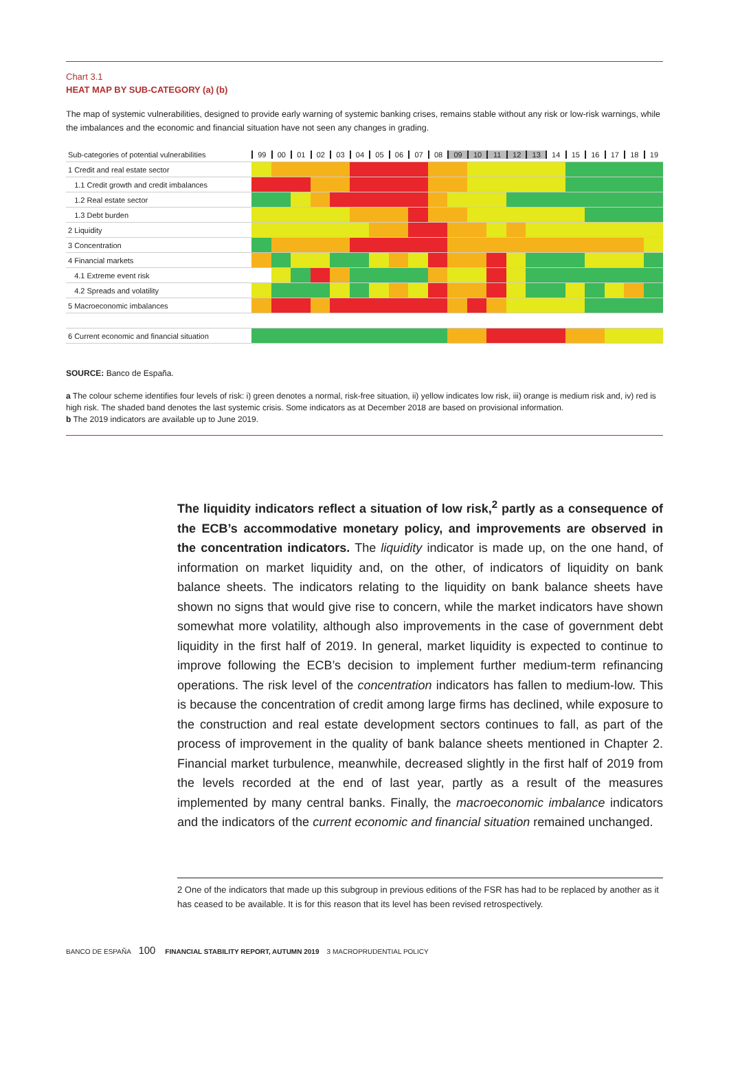Chart 3.1
HEAT MAP BY SUB-CATEGORY (a) (b)
The map of systemic vulnerabilities, designed to provide early warning of systemic banking crises, remains stable without any risk or low-risk warnings, while the imbalances and the economic and financial situation have not seen any changes in grading.
| Sub-categories of potential vulnerabilities | 99 00 01 02 03 04 05 06 07 08 09 10 11 12 13 14 15 16 17 18 19 |
| 1 Credit and real estate sector | |
| 1.1 Credit growth and credit imbalances | |
| 1.2 Real estate sector | |
| 1.3 Debt burden | |
| 2 Liquidity | |
| 3 Concentration | |
| 4 Financial markets | |
| 4.1 Extreme event risk | |
| 4.2 Spreads and volatility | |
| 5 Macroeconomic imbalances | |
| 6 Current economic and financial situation | |
SOURCE: Banco de España.
a The colour scheme identifies four levels of risk: i) green denotes a normal, risk-free situation, ii) yellow indicates low risk, iii) orange is medium risk and, iv) red is high risk. The shaded band denotes the last systemic crisis. Some indicators as at December 2018 are based on provisional information.
b The 2019 indicators are available up to June 2019.
The liquidity indicators reflect a situation of low risk,<sup>2</sup> partly as a consequence of the ECB’s accommodative monetary policy, and improvements are observed in the concentration indicators. The liquidity indicator is made up, on the one hand, of information on market liquidity and, on the other, of indicators of liquidity on bank balance sheets. The indicators relating to the liquidity on bank balance sheets have shown no signs that would give rise to concern, while the market indicators have shown somewhat more volatility, although also improvements in the case of government debt liquidity in the first half of 2019. In general, market liquidity is expected to continue to improve following the ECB’s decision to implement further medium-term refinancing operations. The risk level of the concentration indicators has fallen to medium-low. This is because the concentration of credit among large firms has declined, while exposure to the construction and real estate development sectors continues to fall, as part of the process of improvement in the quality of bank balance sheets mentioned in Chapter 2. Financial market turbulence, meanwhile, decreased slightly in the first half of 2019 from the levels recorded at the end of last year, partly as a result of the measures implemented by many central banks. Finally, the macroeconomic imbalance indicators and the indicators of the current economic and financial situation remained unchanged.
2 One of the indicators that made up this subgroup in previous editions of the FSR has had to be replaced by another as it has ceased to be available. It is for this reason that its level has been revised retrospectively.
BANCO DE ESPAÑA 100 FINANCIAL STABILITY REPORT, AUTUMN 2019 3 MACROPRUDENTIAL POLICY